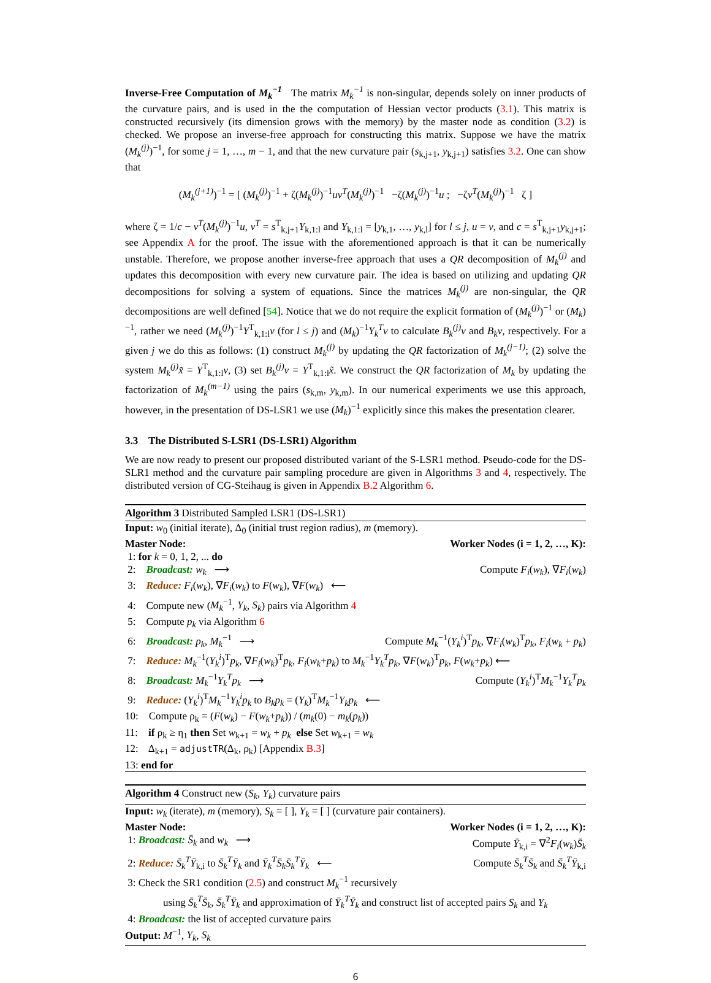Inverse-Free Computation of M<sub>k</sub><sup>−1</sup> The matrix M<sub>k</sub><sup>−1</sup> is non-singular, depends solely on inner products of the curvature pairs, and is used in the the computation of Hessian vector products (3.1). This matrix is constructed recursively (its dimension grows with the memory) by the master node as condition (3.2) is checked. We propose an inverse-free approach for constructing this matrix. Suppose we have the matrix (M<sub>k</sub><sup>(j)</sup>)<sup>−1</sup>, for some j = 1, …, m − 1, and that the new curvature pair (s<sub>k,j+1</sub>, y<sub>k,j+1</sub>) satisfies 3.2. One can show that
(M<sub>k</sub><sup>(j+1)</sup>)<sup>−1</sup> = [ (M<sub>k</sub><sup>(j)</sup>)<sup>−1</sup> + ζ(M<sub>k</sub><sup>(j)</sup>)<sup>−1</sup>uv<sup>T</sup>(M<sub>k</sub><sup>(j)</sup>)<sup>−1</sup> −ζ(M<sub>k</sub><sup>(j)</sup>)<sup>−1</sup>u ; −ζv<sup>T</sup>(M<sub>k</sub><sup>(j)</sup>)<sup>−1</sup> ζ ]
where ζ = 1/c − v<sup>T</sup>(M<sub>k</sub><sup>(j)</sup>)<sup>−1</sup>u, v<sup>T</sup> = s<sup>T</sup><sub>k,j+1</sub>Y<sub>k,1:l</sub> and Y<sub>k,1:l</sub> = [y<sub>k,1</sub>, …, y<sub>k,l</sub>] for l ≤ j, u = v, and c = s<sup>T</sup><sub>k,j+1</sub>y<sub>k,j+1</sub>; see Appendix A for the proof. The issue with the aforementioned approach is that it can be numerically unstable. Therefore, we propose another inverse-free approach that uses a QR decomposition of M<sub>k</sub><sup>(j)</sup> and updates this decomposition with every new curvature pair. The idea is based on utilizing and updating QR decompositions for solving a system of equations. Since the matrices M<sub>k</sub><sup>(j)</sup> are non-singular, the QR decompositions are well defined [54]. Notice that we do not require the explicit formation of (M<sub>k</sub><sup>(j)</sup>)<sup>−1</sup> or (M<sub>k</sub>)<sup>−1</sup>, rather we need (M<sub>k</sub><sup>(j)</sup>)<sup>−1</sup>Y<sup>T</sup><sub>k,1:l</sub>v (for l ≤ j) and (M<sub>k</sub>)<sup>−1</sup>Y<sub>k</sub><sup>T</sup>v to calculate B<sub>k</sub><sup>(j)</sup>v and B<sub>k</sub>v, respectively. For a given j we do this as follows: (1) construct M<sub>k</sub><sup>(j)</sup> by updating the QR factorization of M<sub>k</sub><sup>(j−1)</sup>; (2) solve the system M<sub>k</sub><sup>(j)</sup>x̃ = Y<sup>T</sup><sub>k,1:l</sub>v, (3) set B<sub>k</sub><sup>(j)</sup>v = Y<sup>T</sup><sub>k,1:l</sub>x̃. We construct the QR factorization of M<sub>k</sub> by updating the factorization of M<sub>k</sub><sup>(m−1)</sup> using the pairs (s<sub>k,m</sub>, y<sub>k,m</sub>). In our numerical experiments we use this approach, however, in the presentation of DS-LSR1 we use (M<sub>k</sub>)<sup>−1</sup> explicitly since this makes the presentation clearer.
3.3 The Distributed S-LSR1 (DS-LSR1) Algorithm
We are now ready to present our proposed distributed variant of the S-LSR1 method. Pseudo-code for the DS-SLR1 method and the curvature pair sampling procedure are given in Algorithms 3 and 4, respectively. The distributed version of CG-Steihaug is given in Appendix B.2 Algorithm 6.
Algorithm 3 Distributed Sampled LSR1 (DS-LSR1)
Input: w<sub>0</sub> (initial iterate), Δ<sub>0</sub> (initial trust region radius), m (memory).
Master Node: Worker Nodes (i = 1, 2, …, K):
1: for k = 0, 1, 2, ... do
2: Broadcast: w<sub>k</sub> ⟶ Compute F<sub>i</sub>(w<sub>k</sub>), ∇F<sub>i</sub>(w<sub>k</sub>)
3: Reduce: F<sub>i</sub>(w<sub>k</sub>), ∇F<sub>i</sub>(w<sub>k</sub>) to F(w<sub>k</sub>), ∇F(w<sub>k</sub>) ⟵
4: Compute new (M<sub>k</sub><sup>−1</sup>, Y<sub>k</sub>, S<sub>k</sub>) pairs via Algorithm 4
5: Compute p<sub>k</sub> via Algorithm 6
6: Broadcast: p<sub>k</sub>, M<sub>k</sub><sup>−1</sup> ⟶ Compute M<sub>k</sub><sup>−1</sup>(Y<sub>k</sub><sup>i</sup>)<sup>T</sup>p<sub>k</sub>, ∇F<sub>i</sub>(w<sub>k</sub>)<sup>T</sup>p<sub>k</sub>, F<sub>i</sub>(w<sub>k</sub> + p<sub>k</sub>)
7: Reduce: M<sub>k</sub><sup>−1</sup>(Y<sub>k</sub><sup>i</sup>)<sup>T</sup>p<sub>k</sub>, ∇F<sub>i</sub>(w<sub>k</sub>)<sup>T</sup>p<sub>k</sub>, F<sub>i</sub>(w<sub>k</sub>+p<sub>k</sub>) to M<sub>k</sub><sup>−1</sup>Y<sub>k</sub><sup>T</sup>p<sub>k</sub>, ∇F(w<sub>k</sub>)<sup>T</sup>p<sub>k</sub>, F(w<sub>k</sub>+p<sub>k</sub>) ⟵
8: Broadcast: M<sub>k</sub><sup>−1</sup>Y<sub>k</sub><sup>T</sup>p<sub>k</sub> ⟶ Compute (Y<sub>k</sub><sup>i</sup>)<sup>T</sup>M<sub>k</sub><sup>−1</sup>Y<sub>k</sub><sup>T</sup>p<sub>k</sub>
9: Reduce: (Y<sub>k</sub><sup>i</sup>)<sup>T</sup>M<sub>k</sub><sup>−1</sup>Y<sub>k</sub><sup>i</sup>p<sub>k</sub> to B<sub>k</sub>p<sub>k</sub> = (Y<sub>k</sub>)<sup>T</sup>M<sub>k</sub><sup>−1</sup>Y<sub>k</sub>p<sub>k</sub> ⟵
10: Compute ρ<sub>k</sub> = (F(w<sub>k</sub>) − F(w<sub>k</sub>+p<sub>k</sub>)) / (m<sub>k</sub>(0) − m<sub>k</sub>(p<sub>k</sub>))
11: if ρ<sub>k</sub> ≥ η<sub>1</sub> then Set w<sub>k+1</sub> = w<sub>k</sub> + p<sub>k</sub> else Set w<sub>k+1</sub> = w<sub>k</sub>
12: Δ<sub>k+1</sub> = adjustTR(Δ<sub>k</sub>, ρ<sub>k</sub>) [Appendix B.3]
13: end for
Algorithm 4 Construct new (S<sub>k</sub>, Y<sub>k</sub>) curvature pairs
Input: w<sub>k</sub> (iterate), m (memory), S<sub>k</sub> = [ ], Y<sub>k</sub> = [ ] (curvature pair containers).
Master Node: Worker Nodes (i = 1, 2, …, K):
1: Broadcast: S̄<sub>k</sub> and w<sub>k</sub> ⟶ Compute Ȳ<sub>k,i</sub> = ∇<sup>2</sup>F<sub>i</sub>(w<sub>k</sub>)S̄<sub>k</sub>
2: Reduce: S̄<sub>k</sub><sup>T</sup>Ȳ<sub>k,i</sub> to S̄<sub>k</sub><sup>T</sup>Ȳ<sub>k</sub> and Ȳ<sub>k</sub><sup>T</sup>S̄<sub>k</sub>S̄<sub>k</sub><sup>T</sup>Ȳ<sub>k</sub> ⟵ Compute S̄<sub>k</sub><sup>T</sup>S̄<sub>k</sub> and S̄<sub>k</sub><sup>T</sup>Ȳ<sub>k,i</sub>
3: Check the SR1 condition (2.5) and construct M<sub>k</sub><sup>−1</sup> recursively
using S̄<sub>k</sub><sup>T</sup>S̄<sub>k</sub>, S̄<sub>k</sub><sup>T</sup>Ȳ<sub>k</sub> and approximation of Ȳ<sub>k</sub><sup>T</sup>Ȳ<sub>k</sub> and construct list of accepted pairs S<sub>k</sub> and Y<sub>k</sub>
4: Broadcast: the list of accepted curvature pairs
Output: M<sup>−1</sup>, Y<sub>k</sub>, S<sub>k</sub>
6